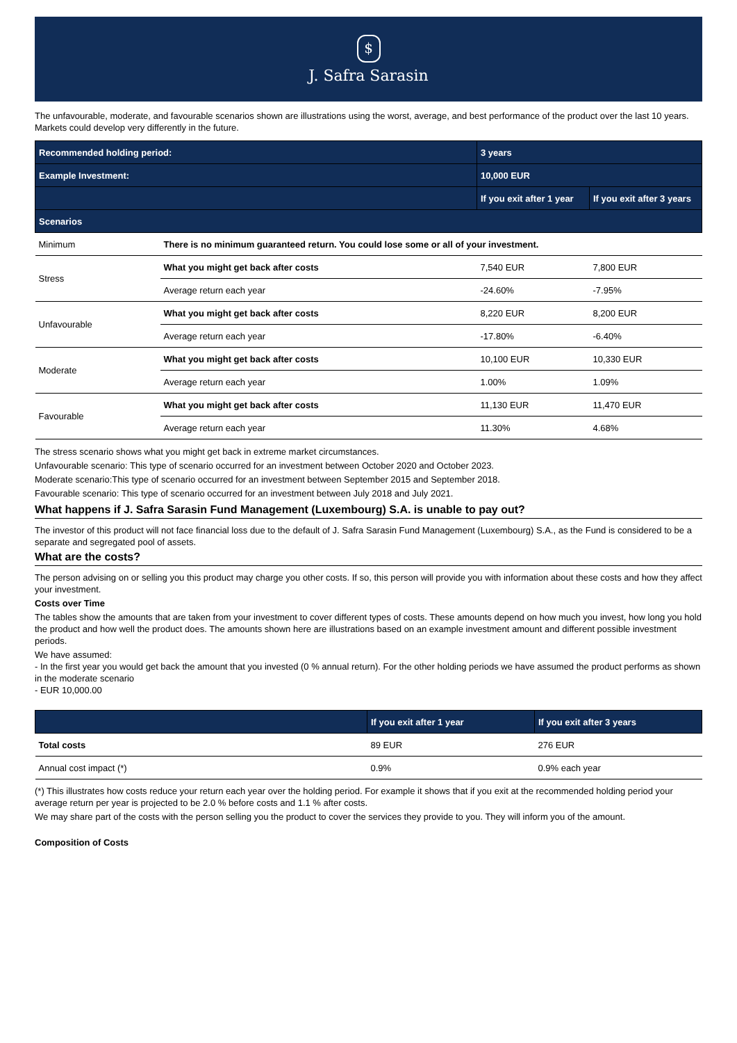$
J. Safra Sarasin
The unfavourable, moderate, and favourable scenarios shown are illustrations using the worst, average, and best performance of the product over the last 10 years. Markets could develop very differently in the future.
| Recommended holding period: | | 3 years | |
| --- | --- | --- | --- |
| Example Investment: | | 10,000 EUR | |
| | | If you exit after 1 year | If you exit after 3 years |
| Scenarios | | | |
| Minimum | There is no minimum guaranteed return. You could lose some or all of your investment. | | |
| Stress | What you might get back after costs | 7,540 EUR | 7,800 EUR |
| | Average return each year | -24.60% | -7.95% |
| Unfavourable | What you might get back after costs | 8,220 EUR | 8,200 EUR |
| | Average return each year | -17.80% | -6.40% |
| Moderate | What you might get back after costs | 10,100 EUR | 10,330 EUR |
| | Average return each year | 1.00% | 1.09% |
| Favourable | What you might get back after costs | 11,130 EUR | 11,470 EUR |
| | Average return each year | 11.30% | 4.68% |
The stress scenario shows what you might get back in extreme market circumstances.
Unfavourable scenario: This type of scenario occurred for an investment between October 2020 and October 2023.
Moderate scenario:This type of scenario occurred for an investment between September 2015 and September 2018.
Favourable scenario: This type of scenario occurred for an investment between July 2018 and July 2021.
What happens if J. Safra Sarasin Fund Management (Luxembourg) S.A. is unable to pay out?
The investor of this product will not face financial loss due to the default of J. Safra Sarasin Fund Management (Luxembourg) S.A., as the Fund is considered to be a separate and segregated pool of assets.
What are the costs?
The person advising on or selling you this product may charge you other costs. If so, this person will provide you with information about these costs and how they affect your investment.
Costs over Time
The tables show the amounts that are taken from your investment to cover different types of costs. These amounts depend on how much you invest, how long you hold the product and how well the product does. The amounts shown here are illustrations based on an example investment amount and different possible investment periods.
We have assumed:
- In the first year you would get back the amount that you invested (0 % annual return). For the other holding periods we have assumed the product performs as shown in the moderate scenario
- EUR 10,000.00
| | If you exit after 1 year | If you exit after 3 years |
| --- | --- | --- |
| Total costs | 89 EUR | 276 EUR |
| Annual cost impact (*) | 0.9% | 0.9% each year |
(*) This illustrates how costs reduce your return each year over the holding period. For example it shows that if you exit at the recommended holding period your average return per year is projected to be 2.0 % before costs and 1.1 % after costs.
We may share part of the costs with the person selling you the product to cover the services they provide to you. They will inform you of the amount.
Composition of Costs